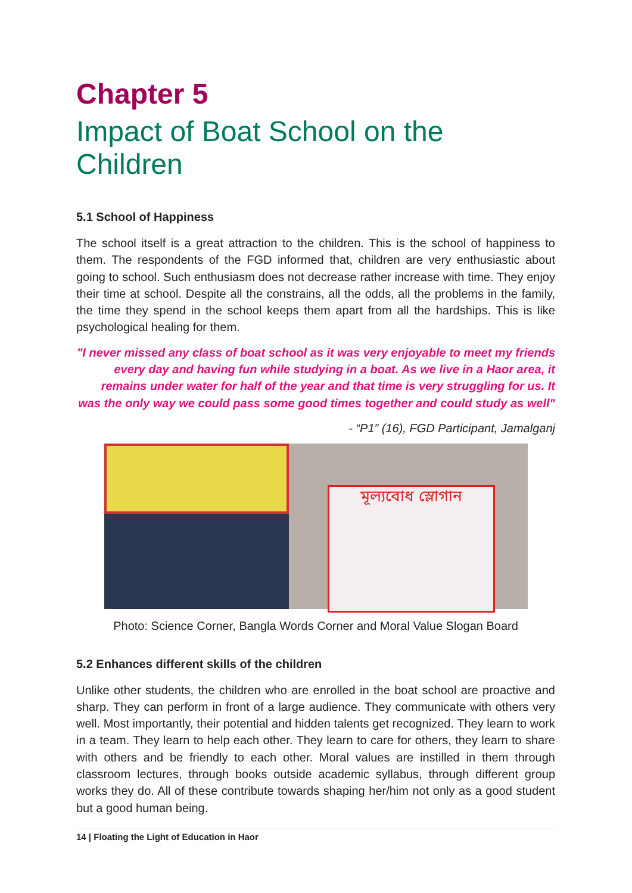Chapter 5
Impact of Boat School on the Children
5.1 School of Happiness
The school itself is a great attraction to the children. This is the school of happiness to them. The respondents of the FGD informed that, children are very enthusiastic about going to school. Such enthusiasm does not decrease rather increase with time. They enjoy their time at school. Despite all the constrains, all the odds, all the problems in the family, the time they spend in the school keeps them apart from all the hardships. This is like psychological healing for them.
"I never missed any class of boat school as it was very enjoyable to meet my friends every day and having fun while studying in a boat. As we live in a Haor area, it remains under water for half of the year and that time is very struggling for us. It was the only way we could pass some good times together and could study as well"
- “P1” (16), FGD Participant, Jamalganj
মূল্যবোধ স্লোগান
Photo: Science Corner, Bangla Words Corner and Moral Value Slogan Board
5.2 Enhances different skills of the children
Unlike other students, the children who are enrolled in the boat school are proactive and sharp. They can perform in front of a large audience. They communicate with others very well. Most importantly, their potential and hidden talents get recognized. They learn to work in a team. They learn to help each other. They learn to care for others, they learn to share with others and be friendly to each other. Moral values are instilled in them through classroom lectures, through books outside academic syllabus, through different group works they do. All of these contribute towards shaping her/him not only as a good student but a good human being.
14 | Floating the Light of Education in Haor